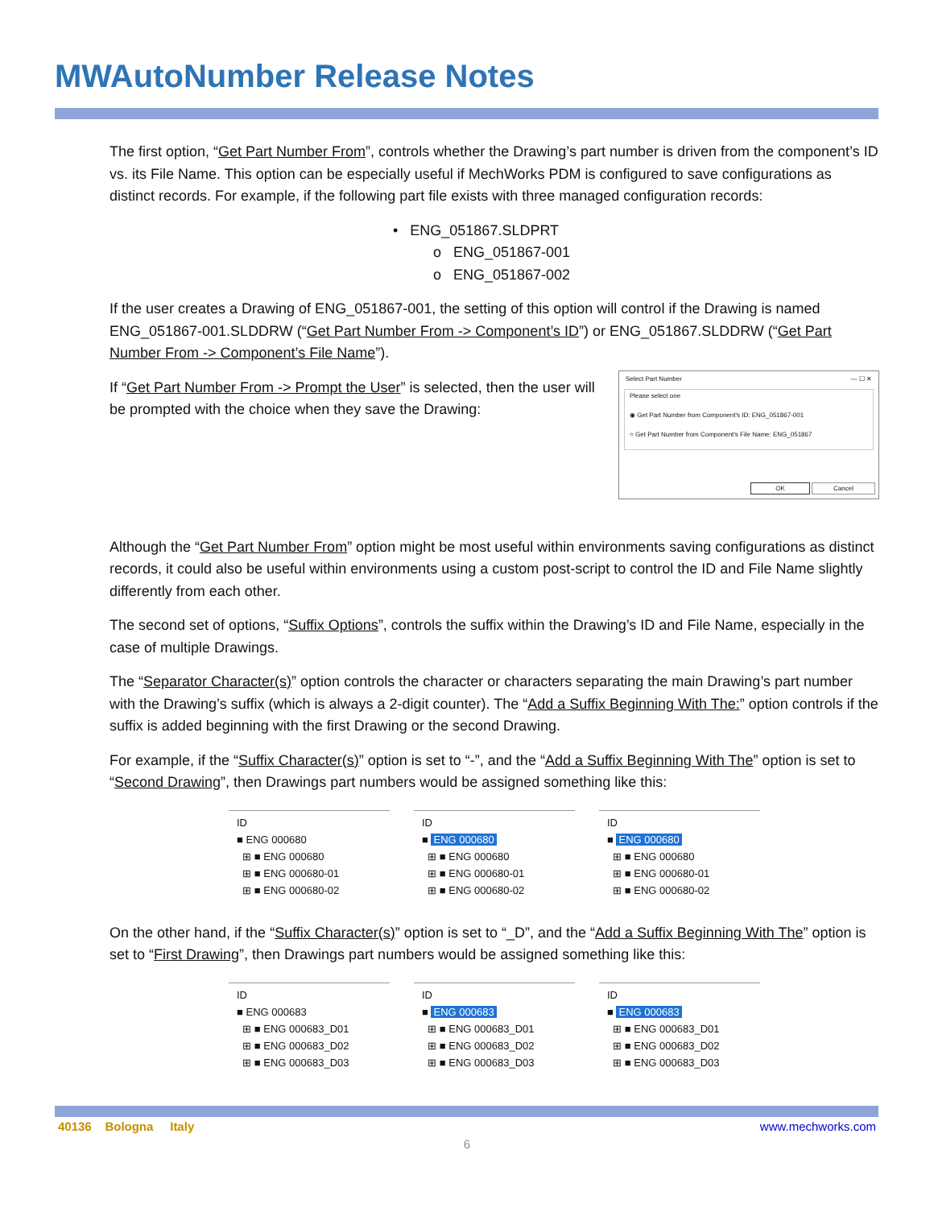MWAutoNumber Release Notes
The first option, “Get Part Number From”, controls whether the Drawing’s part number is driven from the component’s ID vs. its File Name. This option can be especially useful if MechWorks PDM is configured to save configurations as distinct records. For example, if the following part file exists with three managed configuration records:
• ENG_051867.SLDPRT
o ENG_051867-001
o ENG_051867-002
If the user creates a Drawing of ENG_051867-001, the setting of this option will control if the Drawing is named ENG_051867-001.SLDDRW (“Get Part Number From -> Component’s ID”) or ENG_051867.SLDDRW (“Get Part Number From -> Component’s File Name”).
Select Part Number — ☐ ✕
Please select one
◉ Get Part Number from Component's ID: ENG_051867-001
○ Get Part Number from Component's File Name: ENG_051867
OK Cancel
If “Get Part Number From -> Prompt the User” is selected, then the user will be prompted with the choice when they save the Drawing:
Although the “Get Part Number From” option might be most useful within environments saving configurations as distinct records, it could also be useful within environments using a custom post-script to control the ID and File Name slightly differently from each other.
The second set of options, “Suffix Options”, controls the suffix within the Drawing’s ID and File Name, especially in the case of multiple Drawings.
The “Separator Character(s)” option controls the character or characters separating the main Drawing’s part number with the Drawing’s suffix (which is always a 2-digit counter). The “Add a Suffix Beginning With The:” option controls if the suffix is added beginning with the first Drawing or the second Drawing.
For example, if the “Suffix Character(s)” option is set to “-”, and the “Add a Suffix Beginning With The” option is set to “Second Drawing”, then Drawings part numbers would be assigned something like this:
ID
■ ENG 000680
⊞ ■ ENG 000680
⊞ ■ ENG 000680-01
⊞ ■ ENG 000680-02
ID
■ ENG 000680
⊞ ■ ENG 000680
⊞ ■ ENG 000680-01
⊞ ■ ENG 000680-02
ID
■ ENG 000680
⊞ ■ ENG 000680
⊞ ■ ENG 000680-01
⊞ ■ ENG 000680-02
On the other hand, if the “Suffix Character(s)” option is set to “_D”, and the “Add a Suffix Beginning With The” option is set to “First Drawing”, then Drawings part numbers would be assigned something like this:
ID
■ ENG 000683
⊞ ■ ENG 000683_D01
⊞ ■ ENG 000683_D02
⊞ ■ ENG 000683_D03
ID
■ ENG 000683
⊞ ■ ENG 000683_D01
⊞ ■ ENG 000683_D02
⊞ ■ ENG 000683_D03
ID
■ ENG 000683
⊞ ■ ENG 000683_D01
⊞ ■ ENG 000683_D02
⊞ ■ ENG 000683_D03
40136 Bologna Italy www.mechworks.com
6